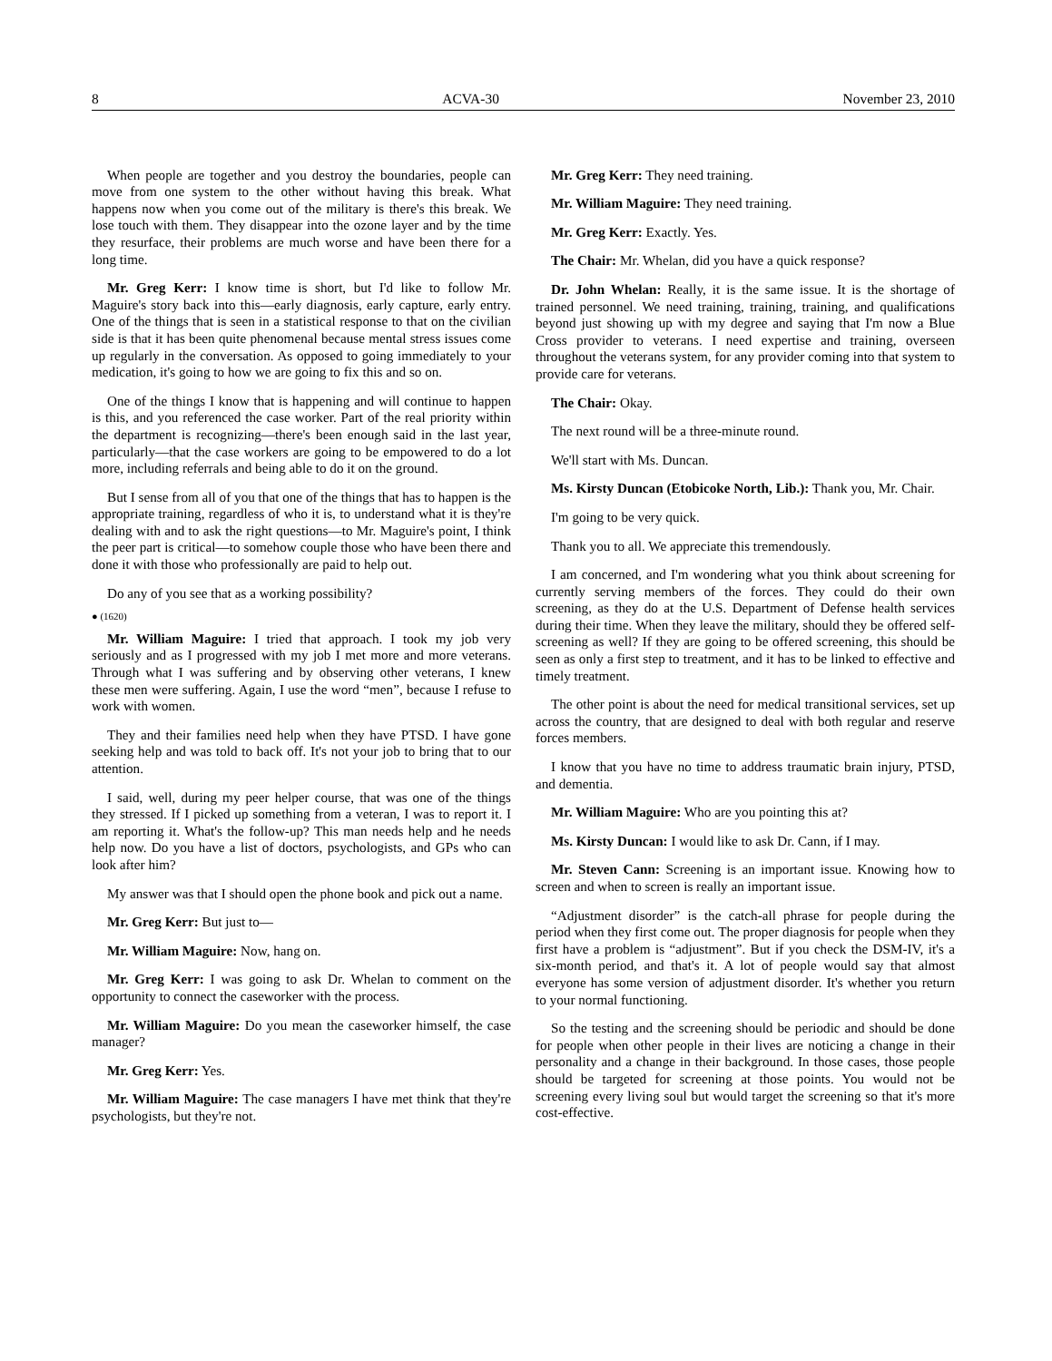8 ACVA-30 November 23, 2010
When people are together and you destroy the boundaries, people can move from one system to the other without having this break. What happens now when you come out of the military is there's this break. We lose touch with them. They disappear into the ozone layer and by the time they resurface, their problems are much worse and have been there for a long time.
Mr. Greg Kerr: I know time is short, but I'd like to follow Mr. Maguire's story back into this—early diagnosis, early capture, early entry. One of the things that is seen in a statistical response to that on the civilian side is that it has been quite phenomenal because mental stress issues come up regularly in the conversation. As opposed to going immediately to your medication, it's going to how we are going to fix this and so on.
One of the things I know that is happening and will continue to happen is this, and you referenced the case worker. Part of the real priority within the department is recognizing—there's been enough said in the last year, particularly—that the case workers are going to be empowered to do a lot more, including referrals and being able to do it on the ground.
But I sense from all of you that one of the things that has to happen is the appropriate training, regardless of who it is, to understand what it is they're dealing with and to ask the right questions—to Mr. Maguire's point, I think the peer part is critical—to somehow couple those who have been there and done it with those who professionally are paid to help out.
Do any of you see that as a working possibility?
● (1620)
Mr. William Maguire: I tried that approach. I took my job very seriously and as I progressed with my job I met more and more veterans. Through what I was suffering and by observing other veterans, I knew these men were suffering. Again, I use the word “men”, because I refuse to work with women.
They and their families need help when they have PTSD. I have gone seeking help and was told to back off. It's not your job to bring that to our attention.
I said, well, during my peer helper course, that was one of the things they stressed. If I picked up something from a veteran, I was to report it. I am reporting it. What's the follow-up? This man needs help and he needs help now. Do you have a list of doctors, psychologists, and GPs who can look after him?
My answer was that I should open the phone book and pick out a name.
Mr. Greg Kerr: But just to—
Mr. William Maguire: Now, hang on.
Mr. Greg Kerr: I was going to ask Dr. Whelan to comment on the opportunity to connect the caseworker with the process.
Mr. William Maguire: Do you mean the caseworker himself, the case manager?
Mr. Greg Kerr: Yes.
Mr. William Maguire: The case managers I have met think that they're psychologists, but they're not.
Mr. Greg Kerr: They need training.
Mr. William Maguire: They need training.
Mr. Greg Kerr: Exactly. Yes.
The Chair: Mr. Whelan, did you have a quick response?
Dr. John Whelan: Really, it is the same issue. It is the shortage of trained personnel. We need training, training, training, and qualifications beyond just showing up with my degree and saying that I'm now a Blue Cross provider to veterans. I need expertise and training, overseen throughout the veterans system, for any provider coming into that system to provide care for veterans.
The Chair: Okay.
The next round will be a three-minute round.
We'll start with Ms. Duncan.
Ms. Kirsty Duncan (Etobicoke North, Lib.): Thank you, Mr. Chair.
I'm going to be very quick.
Thank you to all. We appreciate this tremendously.
I am concerned, and I'm wondering what you think about screening for currently serving members of the forces. They could do their own screening, as they do at the U.S. Department of Defense health services during their time. When they leave the military, should they be offered self-screening as well? If they are going to be offered screening, this should be seen as only a first step to treatment, and it has to be linked to effective and timely treatment.
The other point is about the need for medical transitional services, set up across the country, that are designed to deal with both regular and reserve forces members.
I know that you have no time to address traumatic brain injury, PTSD, and dementia.
Mr. William Maguire: Who are you pointing this at?
Ms. Kirsty Duncan: I would like to ask Dr. Cann, if I may.
Mr. Steven Cann: Screening is an important issue. Knowing how to screen and when to screen is really an important issue.
“Adjustment disorder” is the catch-all phrase for people during the period when they first come out. The proper diagnosis for people when they first have a problem is “adjustment”. But if you check the DSM-IV, it's a six-month period, and that's it. A lot of people would say that almost everyone has some version of adjustment disorder. It's whether you return to your normal functioning.
So the testing and the screening should be periodic and should be done for people when other people in their lives are noticing a change in their personality and a change in their background. In those cases, those people should be targeted for screening at those points. You would not be screening every living soul but would target the screening so that it's more cost-effective.